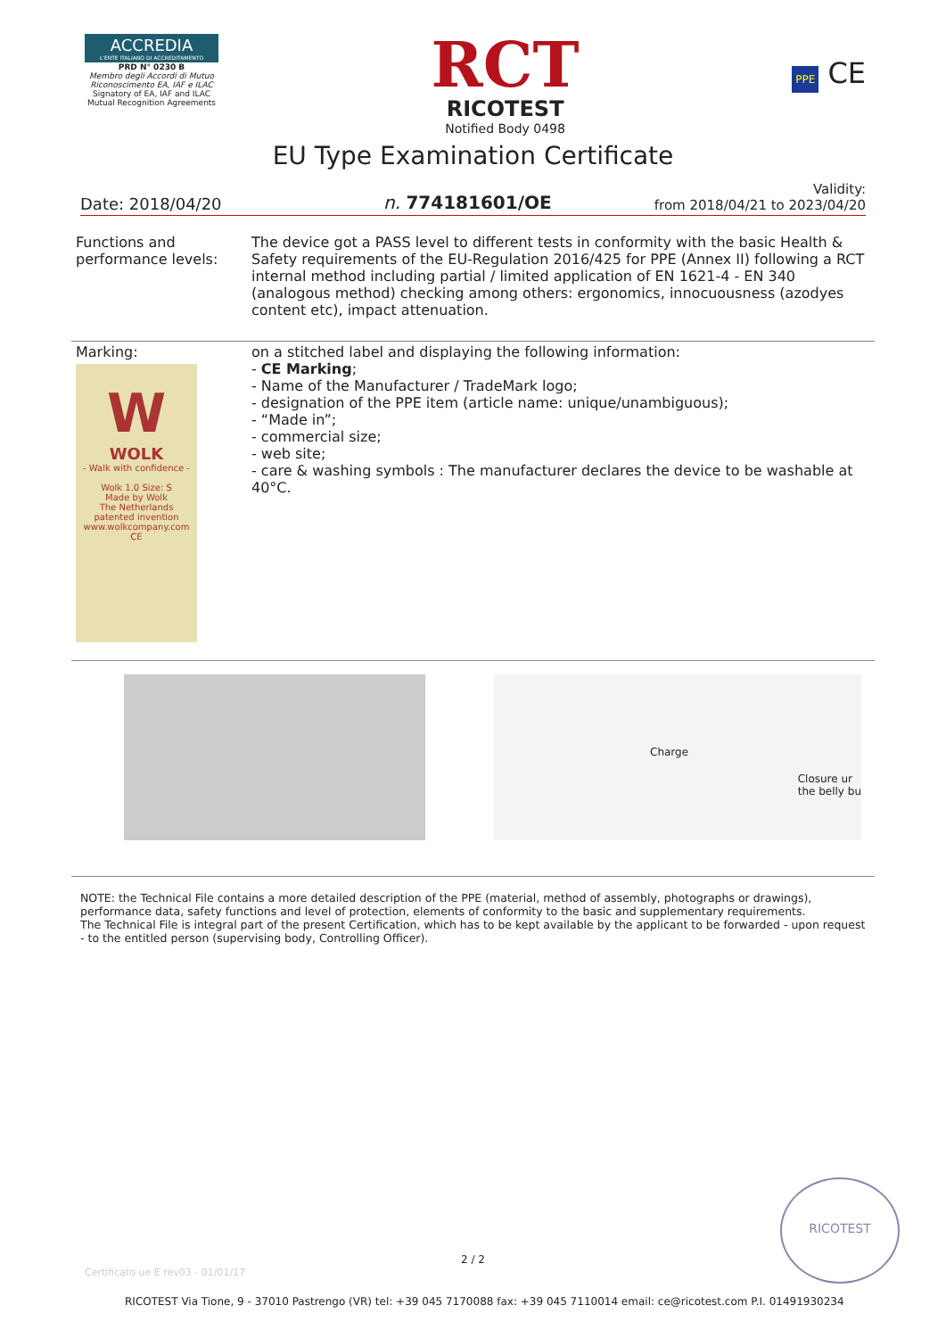ACCREDIA
L'ENTE ITALIANO DI ACCREDITAMENTO
PRD N° 0230 B
Membro degli Accordi di Mutuo Riconoscimento EA, IAF e ILAC
Signatory of EA, IAF and ILAC Mutual Recognition Agreements
RCT
RICOTEST
Notified Body 0498
PPE CE
EU Type Examination Certificate
Date: 2018/04/20
n. 774181601/OE
Validity:
from 2018/04/21 to 2023/04/20
Functions and performance levels:
The device got a PASS level to different tests in conformity with the basic Health & Safety requirements of the EU-Regulation 2016/425 for PPE (Annex II) following a RCT internal method including partial / limited application of EN 1621-4 - EN 340 (analogous method) checking among others: ergonomics, innocuousness (azodyes content etc), impact attenuation.
Marking:
W
WOLK
- Walk with confidence -
Wolk 1.0 Size: S
Made by Wolk
The Netherlands
patented invention
www.wolkcompany.com
CE
on a stitched label and displaying the following information:
- CE Marking;
- Name of the Manufacturer / TradeMark logo;
- designation of the PPE item (article name: unique/unambiguous);
- “Made in”;
- commercial size;
- web site;
- care & washing symbols : The manufacturer declares the device to be washable at 40°C.
Charge
Closure ur
the belly bu
NOTE: the Technical File contains a more detailed description of the PPE (material, method of assembly, photographs or drawings), performance data, safety functions and level of protection, elements of conformity to the basic and supplementary requirements.
The Technical File is integral part of the present Certification, which has to be kept available by the applicant to be forwarded - upon request - to the entitled person (supervising body, Controlling Officer).
2 / 2
Certificato ue E rev03 - 01/01/17
RICOTEST
RICOTEST Via Tione, 9 - 37010 Pastrengo (VR) tel: +39 045 7170088 fax: +39 045 7110014 email: ce@ricotest.com P.I. 01491930234